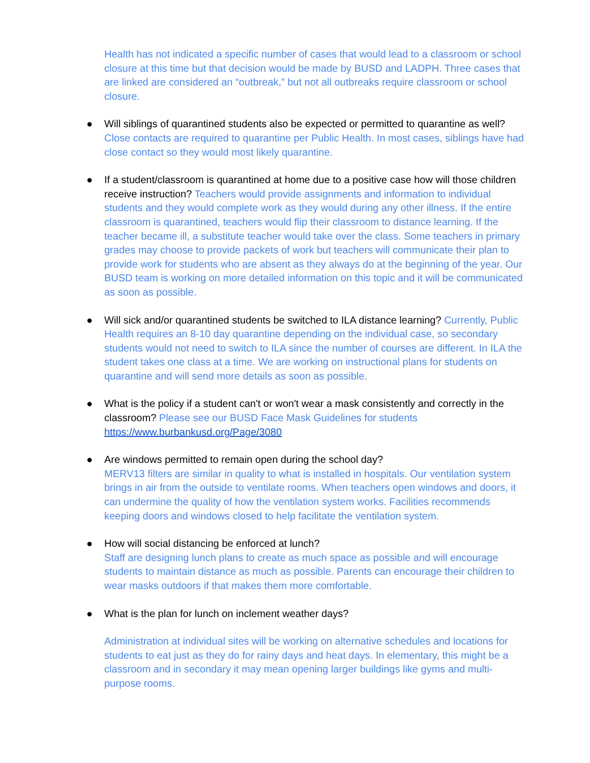Health has not indicated a specific number of cases that would lead to a classroom or school closure at this time but that decision would be made by BUSD and LADPH. Three cases that are linked are considered an “outbreak,” but not all outbreaks require classroom or school closure.
● Will siblings of quarantined students also be expected or permitted to quarantine as well? Close contacts are required to quarantine per Public Health. In most cases, siblings have had close contact so they would most likely quarantine.
● If a student/classroom is quarantined at home due to a positive case how will those children receive instruction? Teachers would provide assignments and information to individual students and they would complete work as they would during any other illness. If the entire classroom is quarantined, teachers would flip their classroom to distance learning. If the teacher became ill, a substitute teacher would take over the class. Some teachers in primary grades may choose to provide packets of work but teachers will communicate their plan to provide work for students who are absent as they always do at the beginning of the year. Our BUSD team is working on more detailed information on this topic and it will be communicated as soon as possible.
● Will sick and/or quarantined students be switched to ILA distance learning? Currently, Public Health requires an 8-10 day quarantine depending on the individual case, so secondary students would not need to switch to ILA since the number of courses are different. In ILA the student takes one class at a time. We are working on instructional plans for students on quarantine and will send more details as soon as possible.
● What is the policy if a student can't or won't wear a mask consistently and correctly in the classroom? Please see our BUSD Face Mask Guidelines for students https://www.burbankusd.org/Page/3080
● Are windows permitted to remain open during the school day?
MERV13 filters are similar in quality to what is installed in hospitals. Our ventilation system brings in air from the outside to ventilate rooms. When teachers open windows and doors, it can undermine the quality of how the ventilation system works. Facilities recommends keeping doors and windows closed to help facilitate the ventilation system.
● How will social distancing be enforced at lunch?
Staff are designing lunch plans to create as much space as possible and will encourage students to maintain distance as much as possible. Parents can encourage their children to wear masks outdoors if that makes them more comfortable.
● What is the plan for lunch on inclement weather days?
Administration at individual sites will be working on alternative schedules and locations for students to eat just as they do for rainy days and heat days. In elementary, this might be a classroom and in secondary it may mean opening larger buildings like gyms and multi-purpose rooms.